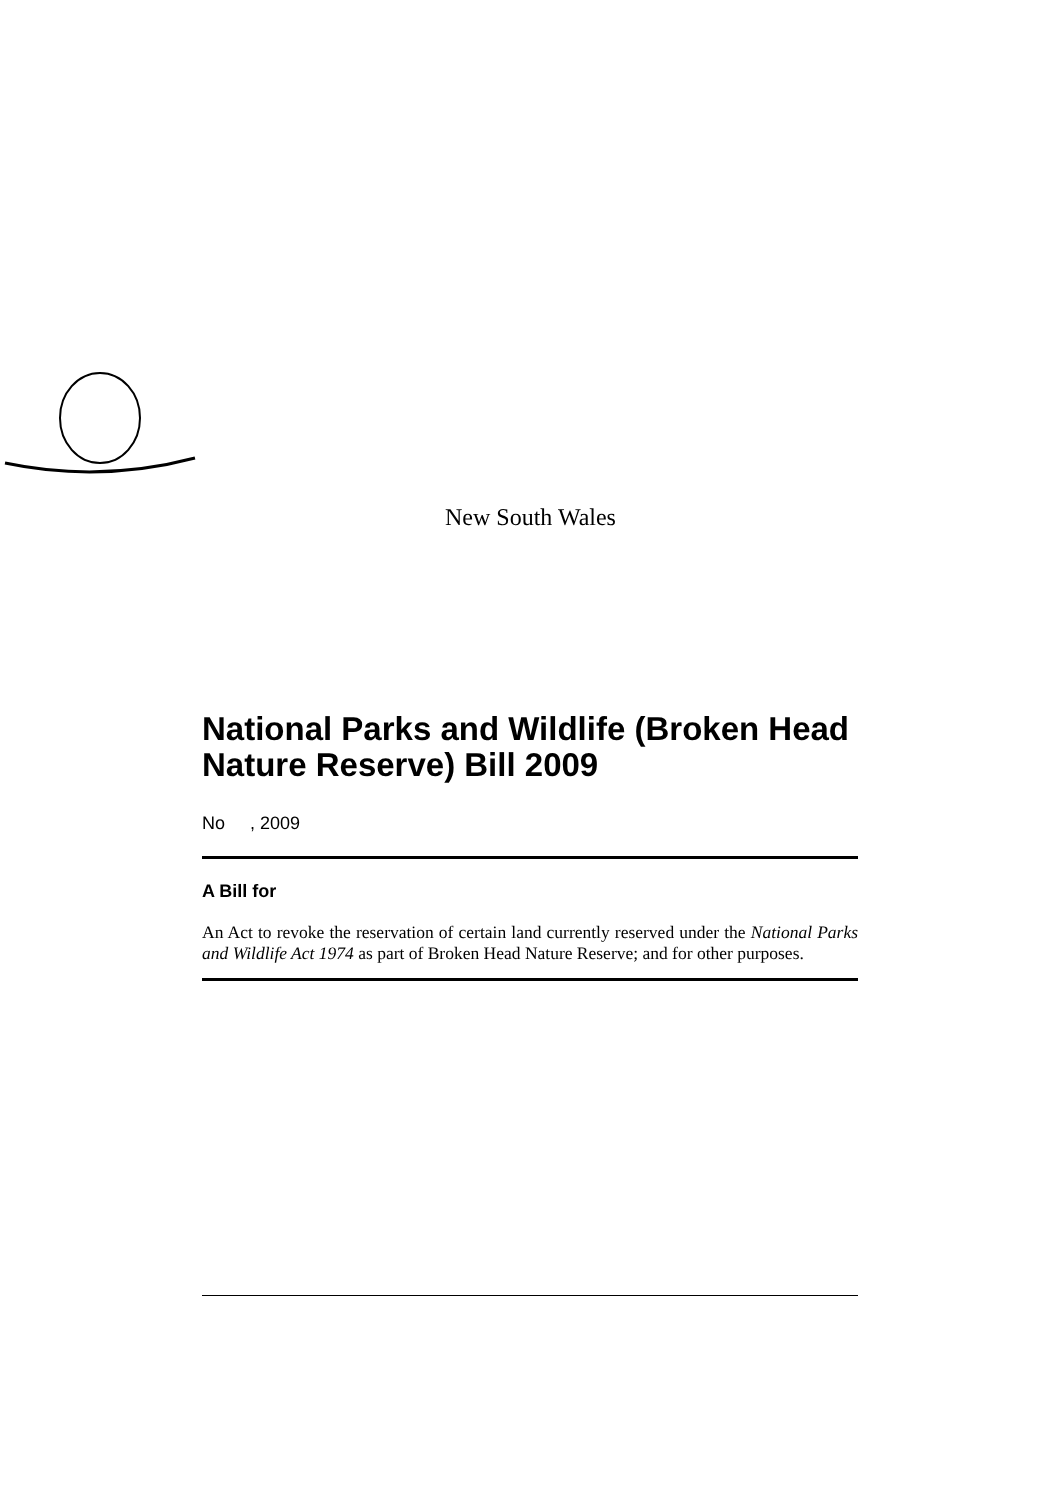New South Wales
National Parks and Wildlife (Broken Head Nature Reserve) Bill 2009
No , 2009
A Bill for
An Act to revoke the reservation of certain land currently reserved under the National Parks and Wildlife Act 1974 as part of Broken Head Nature Reserve; and for other purposes.